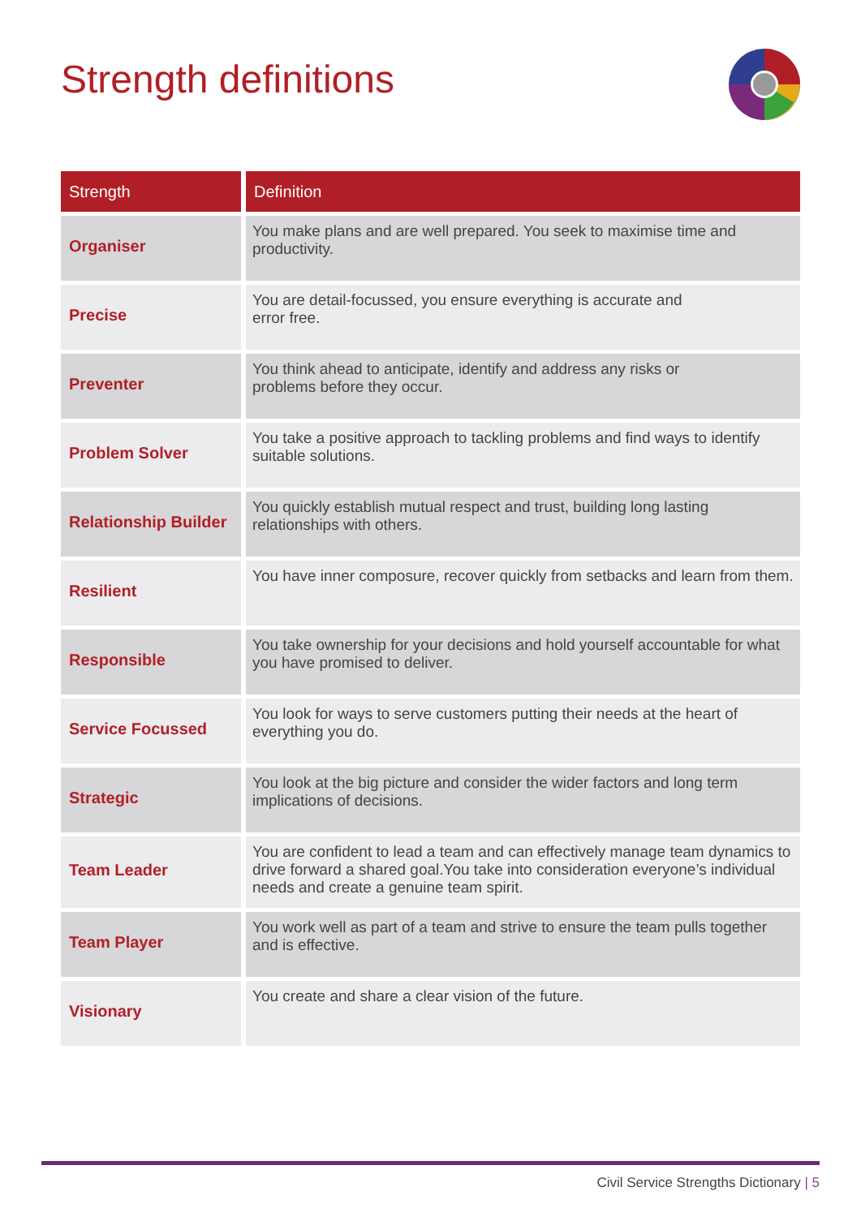Strength definitions
| Strength | Definition |
| --- | --- |
| Organiser | You make plans and are well prepared. You seek to maximise time and productivity. |
| Precise | You are detail-focussed, you ensure everything is accurate and error free. |
| Preventer | You think ahead to anticipate, identify and address any risks or problems before they occur. |
| Problem Solver | You take a positive approach to tackling problems and find ways to identify suitable solutions. |
| Relationship Builder | You quickly establish mutual respect and trust, building long lasting relationships with others. |
| Resilient | You have inner composure, recover quickly from setbacks and learn from them. |
| Responsible | You take ownership for your decisions and hold yourself accountable for what you have promised to deliver. |
| Service Focussed | You look for ways to serve customers putting their needs at the heart of everything you do. |
| Strategic | You look at the big picture and consider the wider factors and long term implications of decisions. |
| Team Leader | You are confident to lead a team and can effectively manage team dynamics to drive forward a shared goal.You take into consideration everyone’s individual needs and create a genuine team spirit. |
| Team Player | You work well as part of a team and strive to ensure the team pulls together and is effective. |
| Visionary | You create and share a clear vision of the future. |
Civil Service Strengths Dictionary | 5